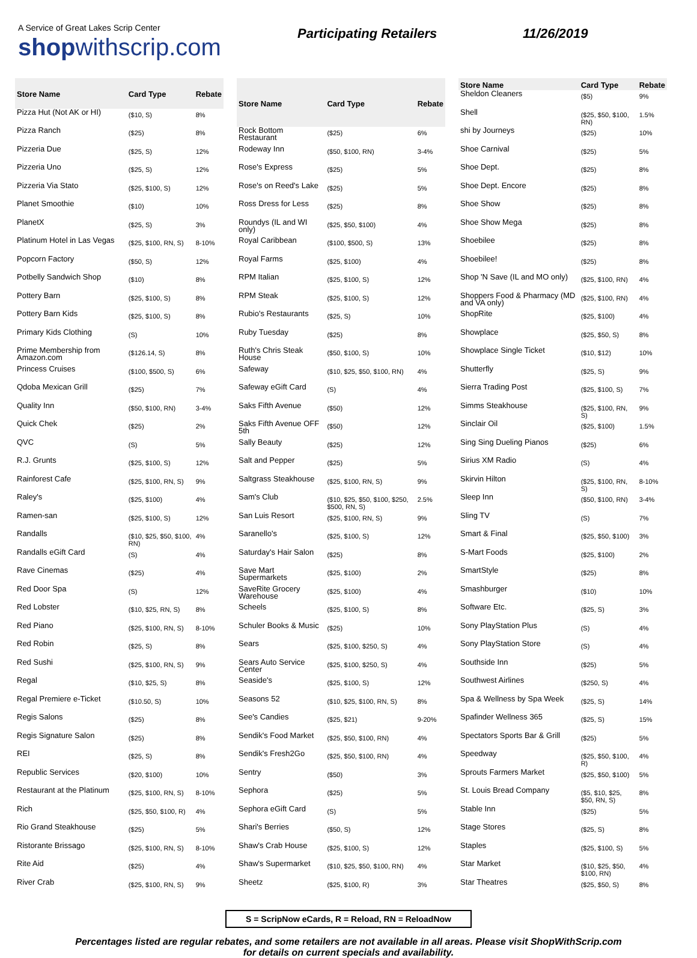A Service of Great Lakes Scrip Center
shopwithscrip.com
Participating Retailers 11/26/2019
| Store Name | Card Type | Rebate |
| --- | --- | --- |
| Pizza Hut (Not AK or HI) | ($10, S) | 8% |
| Pizza Ranch | ($25) | 8% |
| Pizzeria Due | ($25, S) | 12% |
| Pizzeria Uno | ($25, S) | 12% |
| Pizzeria Via Stato | ($25, $100, S) | 12% |
| Planet Smoothie | ($10) | 10% |
| PlanetX | ($25, S) | 3% |
| Platinum Hotel in Las Vegas | ($25, $100, RN, S) | 8-10% |
| Popcorn Factory | ($50, S) | 12% |
| Potbelly Sandwich Shop | ($10) | 8% |
| Pottery Barn | ($25, $100, S) | 8% |
| Pottery Barn Kids | ($25, $100, S) | 8% |
| Primary Kids Clothing | (S) | 10% |
| Prime Membership from Amazon.com | ($126.14, S) | 8% |
| Princess Cruises | ($100, $500, S) | 6% |
| Qdoba Mexican Grill | ($25) | 7% |
| Quality Inn | ($50, $100, RN) | 3-4% |
| Quick Chek | ($25) | 2% |
| QVC | (S) | 5% |
| R.J. Grunts | ($25, $100, S) | 12% |
| Rainforest Cafe | ($25, $100, RN, S) | 9% |
| Raley's | ($25, $100) | 4% |
| Ramen-san | ($25, $100, S) | 12% |
| Randalls | ($10, $25, $50, $100, RN) | 4% |
| Randalls eGift Card | (S) | 4% |
| Rave Cinemas | ($25) | 4% |
| Red Door Spa | (S) | 12% |
| Red Lobster | ($10, $25, RN, S) | 8% |
| Red Piano | ($25, $100, RN, S) | 8-10% |
| Red Robin | ($25, S) | 8% |
| Red Sushi | ($25, $100, RN, S) | 9% |
| Regal | ($10, $25, S) | 8% |
| Regal Premiere e-Ticket | ($10.50, S) | 10% |
| Regis Salons | ($25) | 8% |
| Regis Signature Salon | ($25) | 8% |
| REI | ($25, S) | 8% |
| Republic Services | ($20, $100) | 10% |
| Restaurant at the Platinum | ($25, $100, RN, S) | 8-10% |
| Rich | ($25, $50, $100, R) | 4% |
| Rio Grand Steakhouse | ($25) | 5% |
| Ristorante Brissago | ($25, $100, RN, S) | 8-10% |
| Rite Aid | ($25) | 4% |
| River Crab | ($25, $100, RN, S) | 9% |
| Store Name | Card Type | Rebate |
| --- | --- | --- |
| Rock Bottom Restaurant | ($25) | 6% |
| Rodeway Inn | ($50, $100, RN) | 3-4% |
| Rose's Express | ($25) | 5% |
| Rose's on Reed's Lake | ($25) | 5% |
| Ross Dress for Less | ($25) | 8% |
| Roundys (IL and WI only) | ($25, $50, $100) | 4% |
| Royal Caribbean | ($100, $500, S) | 13% |
| Royal Farms | ($25, $100) | 4% |
| RPM Italian | ($25, $100, S) | 12% |
| RPM Steak | ($25, $100, S) | 12% |
| Rubio's Restaurants | ($25, S) | 10% |
| Ruby Tuesday | ($25) | 8% |
| Ruth's Chris Steak House | ($50, $100, S) | 10% |
| Safeway | ($10, $25, $50, $100, RN) | 4% |
| Safeway eGift Card | (S) | 4% |
| Saks Fifth Avenue | ($50) | 12% |
| Saks Fifth Avenue OFF 5th | ($50) | 12% |
| Sally Beauty | ($25) | 12% |
| Salt and Pepper | ($25) | 5% |
| Saltgrass Steakhouse | ($25, $100, RN, S) | 9% |
| Sam's Club | ($10, $25, $50, $100, $250, $500, RN, S) | 2.5% |
| San Luis Resort | ($25, $100, RN, S) | 9% |
| Saranello's | ($25, $100, S) | 12% |
| Saturday's Hair Salon | ($25) | 8% |
| Save Mart Supermarkets | ($25, $100) | 2% |
| SaveRite Grocery Warehouse | ($25, $100) | 4% |
| Scheels | ($25, $100, S) | 8% |
| Schuler Books & Music | ($25) | 10% |
| Sears | ($25, $100, $250, S) | 4% |
| Sears Auto Service Center | ($25, $100, $250, S) | 4% |
| Seaside's | ($25, $100, S) | 12% |
| Seasons 52 | ($10, $25, $100, RN, S) | 8% |
| See's Candies | ($25, $21) | 9-20% |
| Sendik's Food Market | ($25, $50, $100, RN) | 4% |
| Sendik's Fresh2Go | ($25, $50, $100, RN) | 4% |
| Sentry | ($50) | 3% |
| Sephora | ($25) | 5% |
| Sephora eGift Card | (S) | 5% |
| Shari's Berries | ($50, S) | 12% |
| Shaw's Crab House | ($25, $100, S) | 12% |
| Shaw's Supermarket | ($10, $25, $50, $100, RN) | 4% |
| Sheetz | ($25, $100, R) | 3% |
| Store Name | Card Type | Rebate |
| --- | --- | --- |
| Sheldon Cleaners | ($5) | 9% |
| Shell | ($25, $50, $100, RN) | 1.5% |
| shi by Journeys | ($25) | 10% |
| Shoe Carnival | ($25) | 5% |
| Shoe Dept. | ($25) | 8% |
| Shoe Dept. Encore | ($25) | 8% |
| Shoe Show | ($25) | 8% |
| Shoe Show Mega | ($25) | 8% |
| Shoebilee | ($25) | 8% |
| Shoebilee! | ($25) | 8% |
| Shop 'N Save (IL and MO only) | ($25, $100, RN) | 4% |
| Shoppers Food & Pharmacy (MD and VA only) | ($25, $100, RN) | 4% |
| ShopRite | ($25, $100) | 4% |
| Showplace | ($25, $50, S) | 8% |
| Showplace Single Ticket | ($10, $12) | 10% |
| Shutterfly | ($25, S) | 9% |
| Sierra Trading Post | ($25, $100, S) | 7% |
| Simms Steakhouse | ($25, $100, RN, S) | 9% |
| Sinclair Oil | ($25, $100) | 1.5% |
| Sing Sing Dueling Pianos | ($25) | 6% |
| Sirius XM Radio | (S) | 4% |
| Skirvin Hilton | ($25, $100, RN, S) | 8-10% |
| Sleep Inn | ($50, $100, RN) | 3-4% |
| Sling TV | (S) | 7% |
| Smart & Final | ($25, $50, $100) | 3% |
| S-Mart Foods | ($25, $100) | 2% |
| SmartStyle | ($25) | 8% |
| Smashburger | ($10) | 10% |
| Software Etc. | ($25, S) | 3% |
| Sony PlayStation Plus | (S) | 4% |
| Sony PlayStation Store | (S) | 4% |
| Southside Inn | ($25) | 5% |
| Southwest Airlines | ($250, S) | 4% |
| Spa & Wellness by Spa Week | ($25, S) | 14% |
| Spafinder Wellness 365 | ($25, S) | 15% |
| Spectators Sports Bar & Grill | ($25) | 5% |
| Speedway | ($25, $50, $100, R) | 4% |
| Sprouts Farmers Market | ($25, $50, $100) | 5% |
| St. Louis Bread Company | ($5, $10, $25, $50, RN, S) | 8% |
| Stable Inn | ($25) | 5% |
| Stage Stores | ($25, S) | 8% |
| Staples | ($25, $100, S) | 5% |
| Star Market | ($10, $25, $50, $100, RN) | 4% |
| Star Theatres | ($25, $50, S) | 8% |
S = ScripNow eCards, R = Reload, RN = ReloadNow
Percentages listed are regular rebates, and some retailers are not available in all areas. Please visit ShopWithScrip.com
for details on current specials and availability.